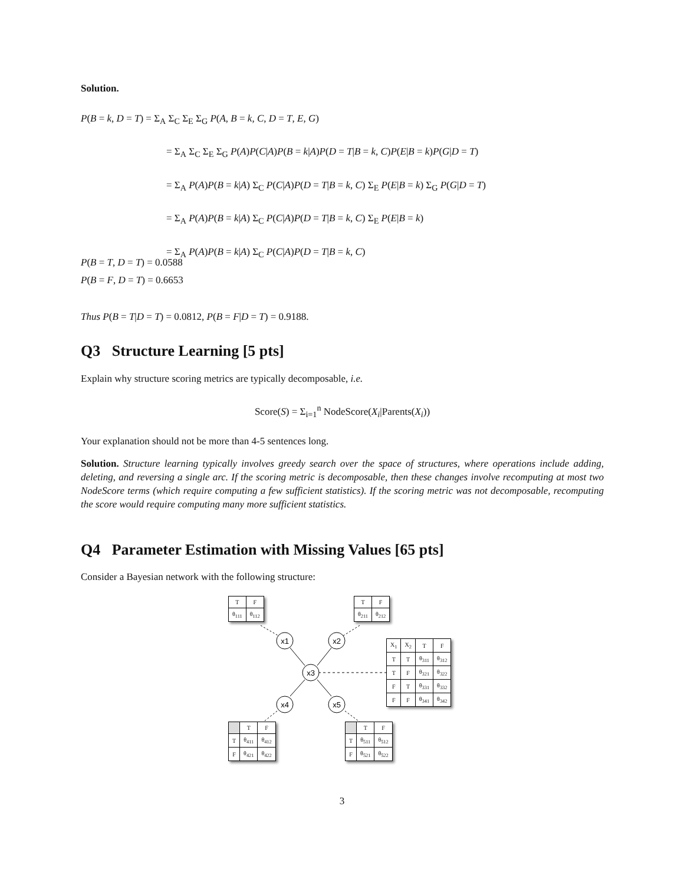Solution.
P(B = k, D = T) = Σ<sub>A</sub> Σ<sub>C</sub> Σ<sub>E</sub> Σ<sub>G</sub> P(A, B = k, C, D = T, E, G)
= Σ<sub>A</sub> Σ<sub>C</sub> Σ<sub>E</sub> Σ<sub>G</sub> P(A)P(C|A)P(B = k|A)P(D = T|B = k, C)P(E|B = k)P(G|D = T)
= Σ<sub>A</sub> P(A)P(B = k|A) Σ<sub>C</sub> P(C|A)P(D = T|B = k, C) Σ<sub>E</sub> P(E|B = k) Σ<sub>G</sub> P(G|D = T)
= Σ<sub>A</sub> P(A)P(B = k|A) Σ<sub>C</sub> P(C|A)P(D = T|B = k, C) Σ<sub>E</sub> P(E|B = k)
= Σ<sub>A</sub> P(A)P(B = k|A) Σ<sub>C</sub> P(C|A)P(D = T|B = k, C)
P(B = T, D = T) = 0.0588
P(B = F, D = T) = 0.6653
Thus P(B = T|D = T) = 0.0812, P(B = F|D = T) = 0.9188.
Q3 Structure Learning [5 pts]
Explain why structure scoring metrics are typically decomposable, i.e.
Score(S) = Σ<sub>i=1</sub><sup>n</sup> NodeScore(X<sub>i</sub>|Parents(X<sub>i</sub>))
Your explanation should not be more than 4-5 sentences long.
Solution. Structure learning typically involves greedy search over the space of structures, where operations include adding, deleting, and reversing a single arc. If the scoring metric is decomposable, then these changes involve recomputing at most two NodeScore terms (which require computing a few sufficient statistics). If the scoring metric was not decomposable, recomputing the score would require computing many more sufficient statistics.
Q4 Parameter Estimation with Missing Values [65 pts]
Consider a Bayesian network with the following structure:
x1
x2
x3
x4
x5
| T | F |
| θ<sub>111</sub> | θ<sub>112</sub> |
| T | F |
| θ<sub>211</sub> | θ<sub>212</sub> |
| X<sub>1</sub> | X<sub>2</sub> | T | F |
| T | T | θ<sub>311</sub> | θ<sub>312</sub> |
| T | F | θ<sub>321</sub> | θ<sub>322</sub> |
| F | T | θ<sub>331</sub> | θ<sub>332</sub> |
| F | F | θ<sub>341</sub> | θ<sub>342</sub> |
| | T | F |
| T | θ<sub>411</sub> | θ<sub>412</sub> |
| F | θ<sub>421</sub> | θ<sub>422</sub> |
| | T | F |
| T | θ<sub>511</sub> | θ<sub>512</sub> |
| F | θ<sub>521</sub> | θ<sub>522</sub> |
3